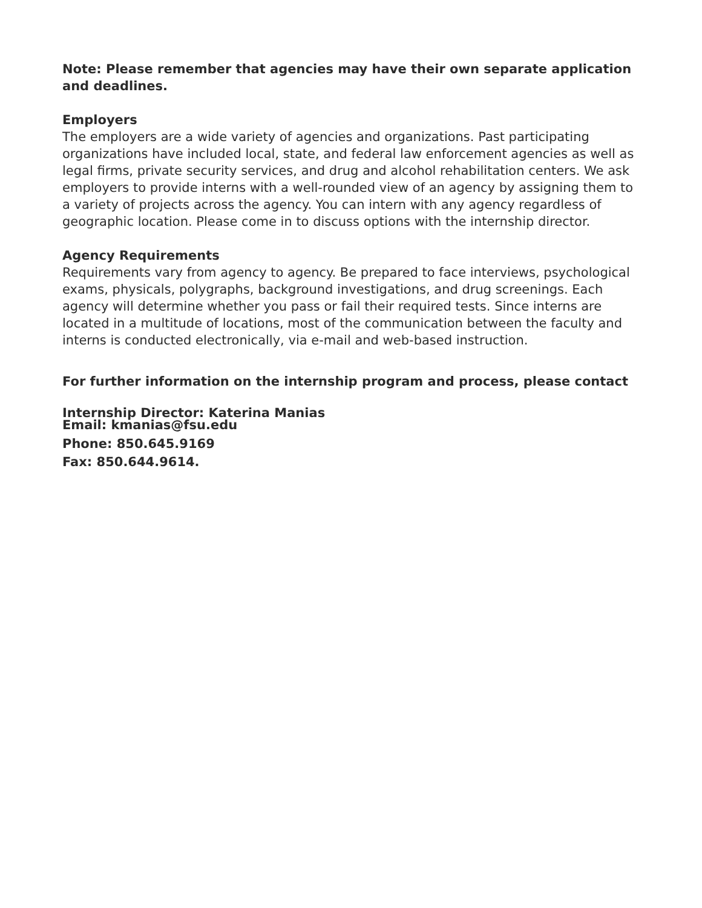Note: Please remember that agencies may have their own separate application and deadlines.
Employers
The employers are a wide variety of agencies and organizations. Past participating organizations have included local, state, and federal law enforcement agencies as well as legal firms, private security services, and drug and alcohol rehabilitation centers. We ask employers to provide interns with a well-rounded view of an agency by assigning them to a variety of projects across the agency. You can intern with any agency regardless of geographic location. Please come in to discuss options with the internship director.
Agency Requirements
Requirements vary from agency to agency. Be prepared to face interviews, psychological exams, physicals, polygraphs, background investigations, and drug screenings. Each agency will determine whether you pass or fail their required tests. Since interns are located in a multitude of locations, most of the communication between the faculty and interns is conducted electronically, via e-mail and web-based instruction.
For further information on the internship program and process, please contact
Internship Director: Katerina Manias
Email: kmanias@fsu.edu
Phone: 850.645.9169
Fax: 850.644.9614.